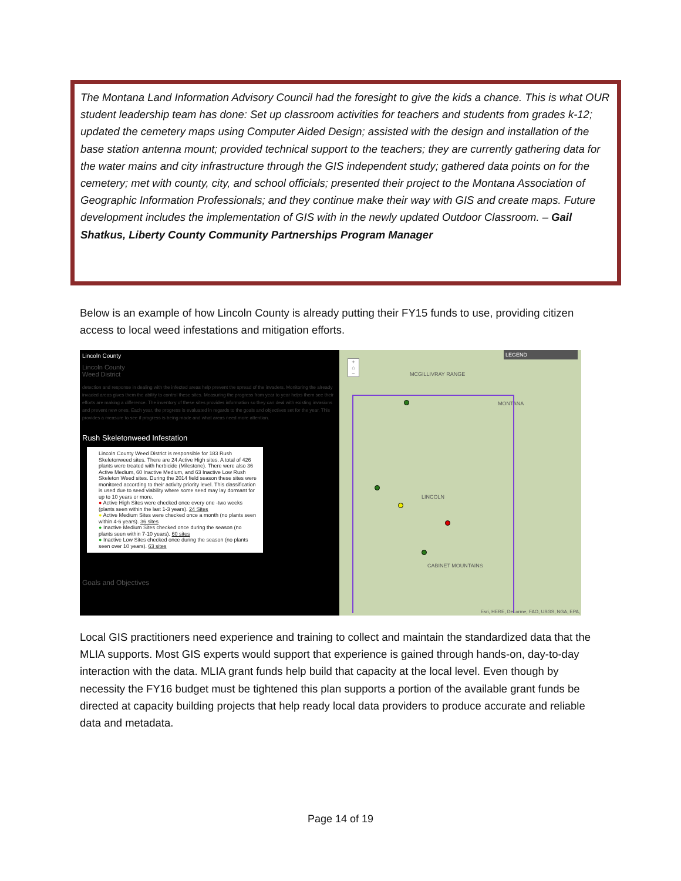The Montana Land Information Advisory Council had the foresight to give the kids a chance. This is what OUR student leadership team has done: Set up classroom activities for teachers and students from grades k-12; updated the cemetery maps using Computer Aided Design; assisted with the design and installation of the base station antenna mount; provided technical support to the teachers; they are currently gathering data for the water mains and city infrastructure through the GIS independent study; gathered data points on for the cemetery; met with county, city, and school officials; presented their project to the Montana Association of Geographic Information Professionals; and they continue make their way with GIS and create maps. Future development includes the implementation of GIS with in the newly updated Outdoor Classroom. – Gail Shatkus, Liberty County Community Partnerships Program Manager
Below is an example of how Lincoln County is already putting their FY15 funds to use, providing citizen access to local weed infestations and mitigation efforts.
Lincoln County
Lincoln County
Weed District
detection and response in dealing with the infected areas help prevent the spread of the invaders. Monitoring the already invaded areas gives them the ability to control these sites. Measuring the progress from year to year helps them see their efforts are making a difference. The inventory of these sites provides information so they can deal with existing invasions and prevent new ones. Each year, the progress is evaluated in regards to the goals and objectives set for the year. This provides a measure to see if progress is being made and what areas need more attention.
Rush Skeletonweed Infestation
Lincoln County Weed District is responsible for 183 Rush Skeletonweed sites. There are 24 Active High sites. A total of 426 plants were treated with herbicide (Milestone). There were also 36 Active Medium, 60 Inactive Medium, and 63 Inactive Low Rush Skeleton Weed sites. During the 2014 field season these sites were monitored according to their activity priority level. This classification is used due to seed viability where some seed may lay dormant for up to 10 years or more.
● Active High Sites were checked once every one -two weeks (plants seen within the last 1-3 years). 24 Sites
● Active Medium Sites were checked once a month (no plants seen within 4-6 years). 36 sites
● Inactive Medium Sites checked once during the season (no plants seen within 7-10 years). 60 sites
● Inactive Low Sites checked once during the season (no plants seen over 10 years). 63 sites
Goals and Objectives
LEGEND
+
⌂
−
MCGILLIVRAY RANGE
MONTANA
LINCOLN
CABINET MOUNTAINS
Esri, HERE, DeLorme, FAO, USGS, NGA, EPA,
Local GIS practitioners need experience and training to collect and maintain the standardized data that the MLIA supports. Most GIS experts would support that experience is gained through hands-on, day-to-day interaction with the data. MLIA grant funds help build that capacity at the local level. Even though by necessity the FY16 budget must be tightened this plan supports a portion of the available grant funds be directed at capacity building projects that help ready local data providers to produce accurate and reliable data and metadata.
Page 14 of 19